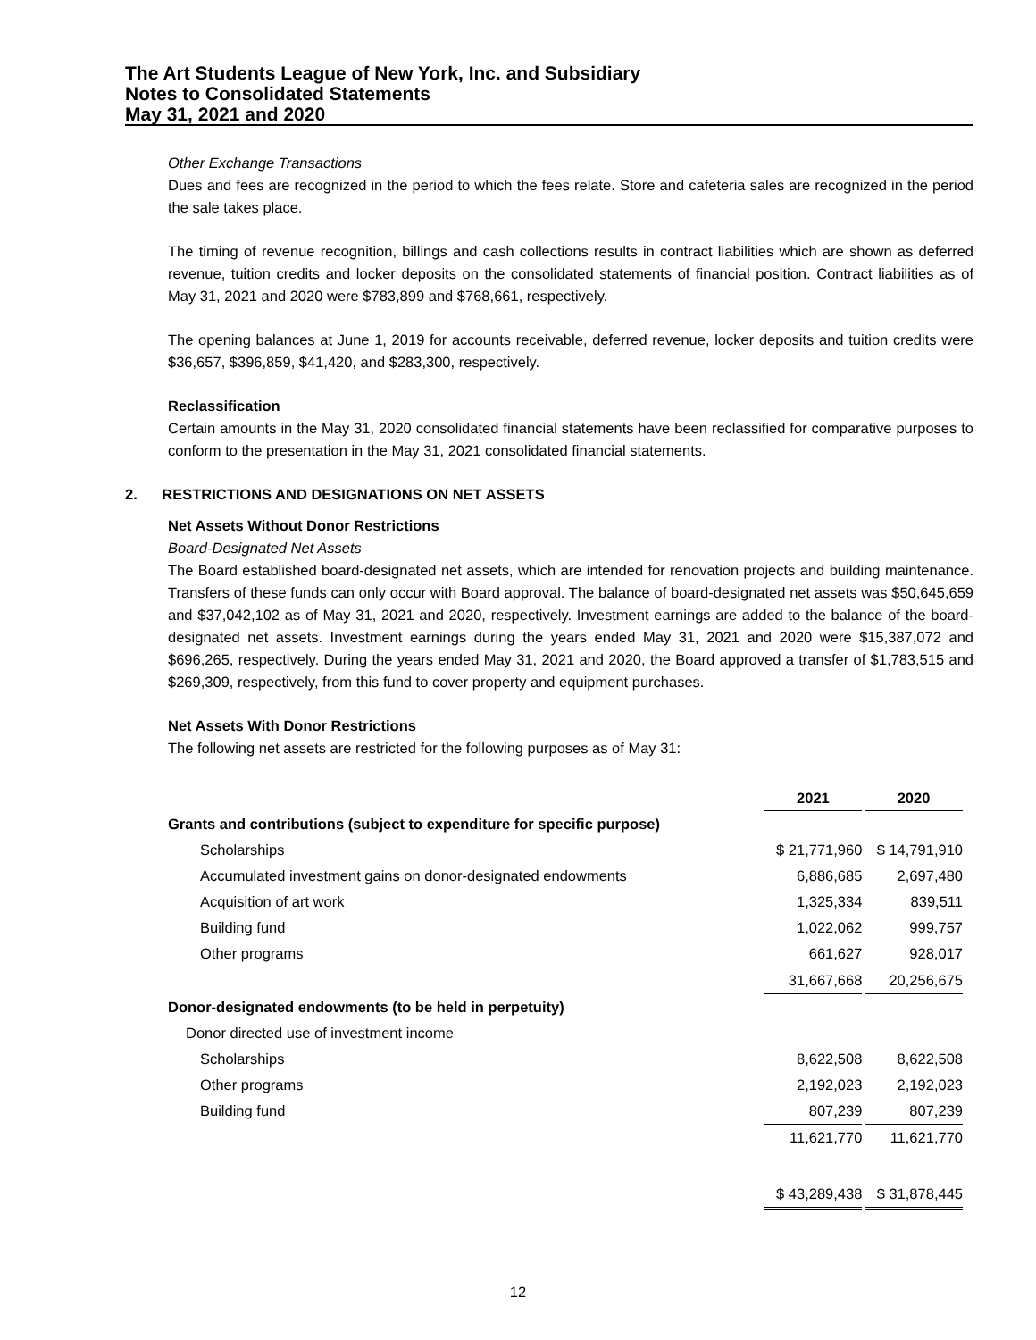The Art Students League of New York, Inc. and Subsidiary
Notes to Consolidated Statements
May 31, 2021 and 2020
Other Exchange Transactions
Dues and fees are recognized in the period to which the fees relate. Store and cafeteria sales are recognized in the period the sale takes place.
The timing of revenue recognition, billings and cash collections results in contract liabilities which are shown as deferred revenue, tuition credits and locker deposits on the consolidated statements of financial position. Contract liabilities as of May 31, 2021 and 2020 were $783,899 and $768,661, respectively.
The opening balances at June 1, 2019 for accounts receivable, deferred revenue, locker deposits and tuition credits were $36,657, $396,859, $41,420, and $283,300, respectively.
Reclassification
Certain amounts in the May 31, 2020 consolidated financial statements have been reclassified for comparative purposes to conform to the presentation in the May 31, 2021 consolidated financial statements.
2. RESTRICTIONS AND DESIGNATIONS ON NET ASSETS
Net Assets Without Donor Restrictions
Board-Designated Net Assets
The Board established board-designated net assets, which are intended for renovation projects and building maintenance. Transfers of these funds can only occur with Board approval. The balance of board-designated net assets was $50,645,659 and $37,042,102 as of May 31, 2021 and 2020, respectively. Investment earnings are added to the balance of the board-designated net assets. Investment earnings during the years ended May 31, 2021 and 2020 were $15,387,072 and $696,265, respectively. During the years ended May 31, 2021 and 2020, the Board approved a transfer of $1,783,515 and $269,309, respectively, from this fund to cover property and equipment purchases.
Net Assets With Donor Restrictions
The following net assets are restricted for the following purposes as of May 31:
| | 2021 | | 2020 |
| --- | --- | --- | --- |
| Grants and contributions (subject to expenditure for specific purpose) | | | |
| Scholarships | $ 21,771,960 | | $ 14,791,910 |
| Accumulated investment gains on donor-designated endowments | 6,886,685 | | 2,697,480 |
| Acquisition of art work | 1,325,334 | | 839,511 |
| Building fund | 1,022,062 | | 999,757 |
| Other programs | 661,627 | | 928,017 |
| | 31,667,668 | | 20,256,675 |
| Donor-designated endowments (to be held in perpetuity) | | | |
| Donor directed use of investment income | | | |
| Scholarships | 8,622,508 | | 8,622,508 |
| Other programs | 2,192,023 | | 2,192,023 |
| Building fund | 807,239 | | 807,239 |
| | 11,621,770 | | 11,621,770 |
| | $ 43,289,438 | | $ 31,878,445 |
12